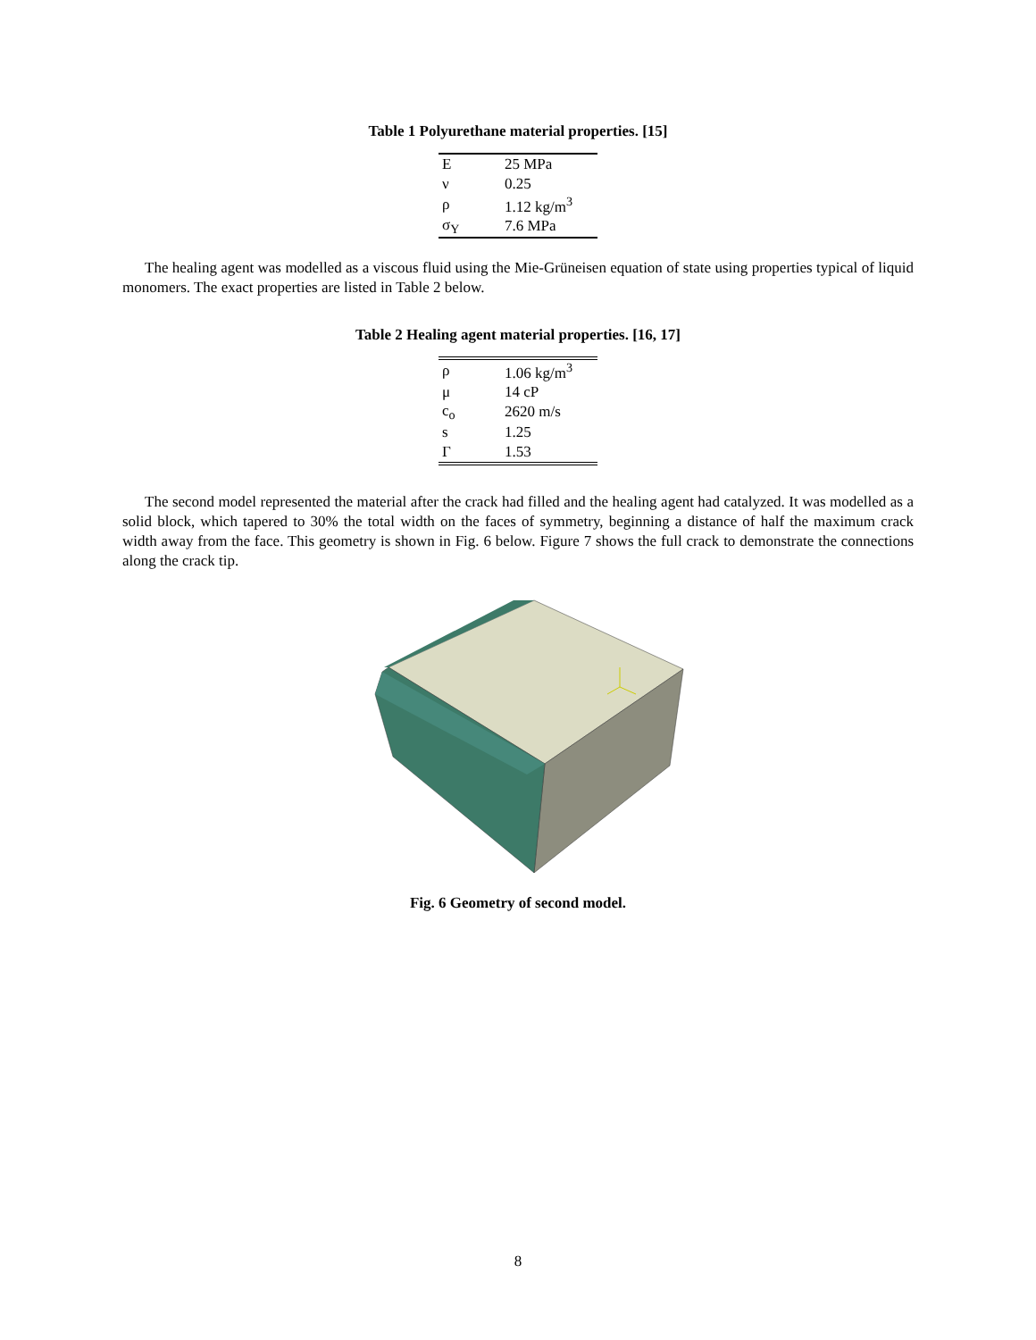Table 1 Polyurethane material properties. [15]
| E | 25 MPa |
| ν | 0.25 |
| ρ | 1.12 kg/m<sup>3</sup> |
| σ<sub>Y</sub> | 7.6 MPa |
The healing agent was modelled as a viscous fluid using the Mie-Grüneisen equation of state using properties typical of liquid monomers. The exact properties are listed in Table 2 below.
Table 2 Healing agent material properties. [16, 17]
| ρ | 1.06 kg/m<sup>3</sup> |
| μ | 14 cP |
| c<sub>o</sub> | 2620 m/s |
| s | 1.25 |
| Γ | 1.53 |
The second model represented the material after the crack had filled and the healing agent had catalyzed. It was modelled as a solid block, which tapered to 30% the total width on the faces of symmetry, beginning a distance of half the maximum crack width away from the face. This geometry is shown in Fig. 6 below. Figure 7 shows the full crack to demonstrate the connections along the crack tip.
Fig. 6 Geometry of second model.
8